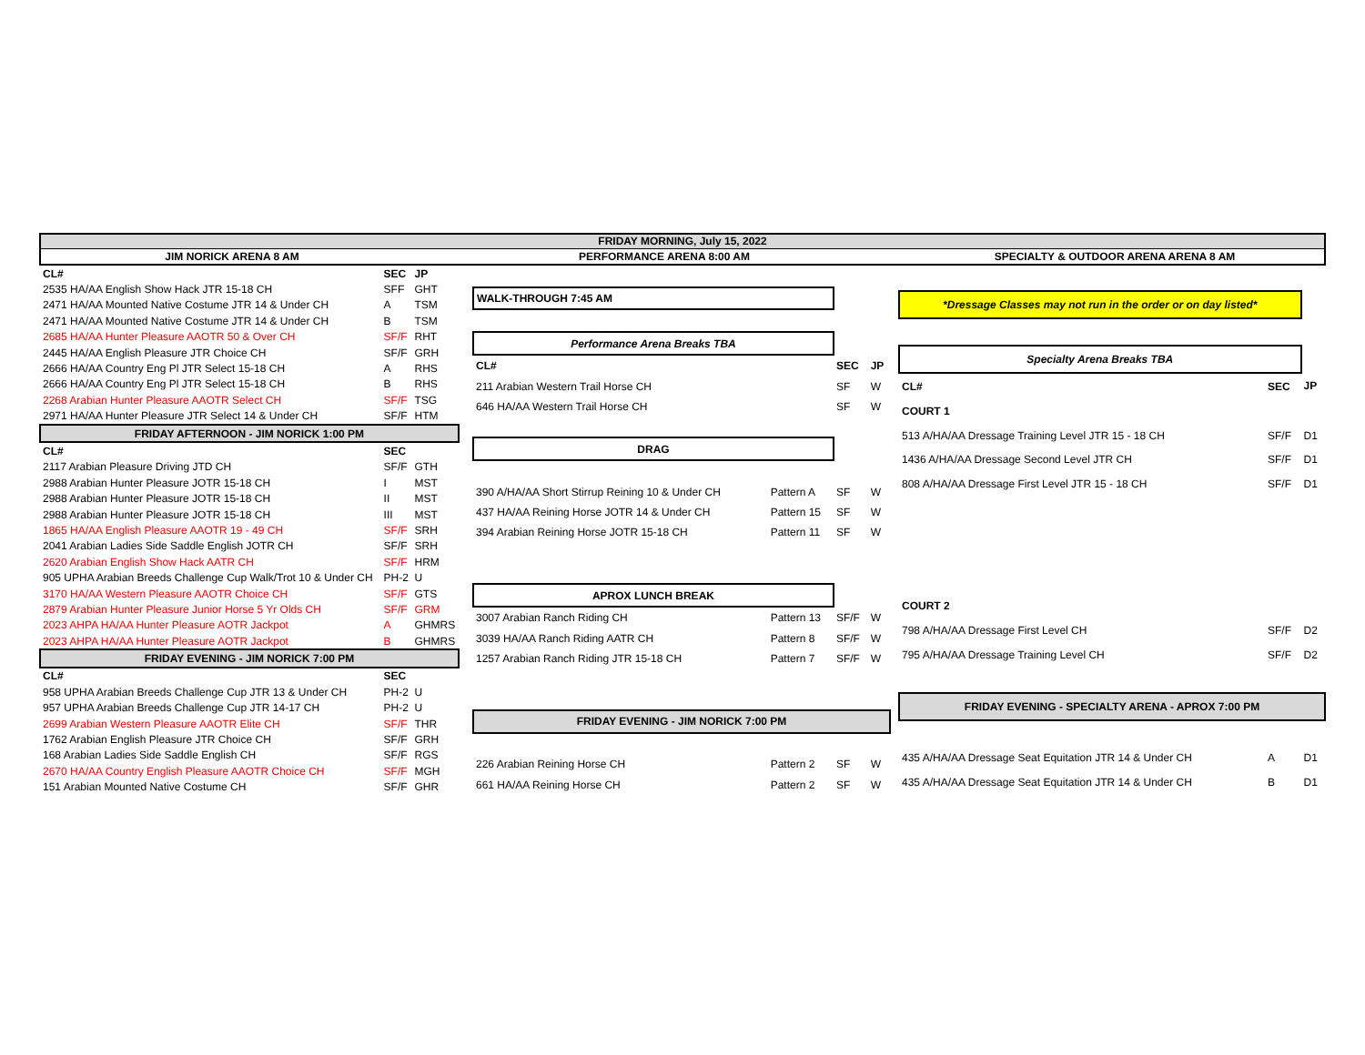FRIDAY MORNING, July 15, 2022
JIM NORICK ARENA 8 AM PERFORMANCE ARENA 8:00 AM SPECIALTY & OUTDOOR ARENA ARENA 8 AM
| CL# | SEC | JP |
| --- | --- | --- |
| 2535 HA/AA English Show Hack JTR 15-18 CH | SFF | GHT |
| 2471 HA/AA Mounted Native Costume JTR 14 & Under CH | A | TSM |
| 2471 HA/AA Mounted Native Costume JTR 14 & Under CH | B | TSM |
| 2685 HA/AA Hunter Pleasure AAOTR 50 & Over CH | SF/F | RHT |
| 2445 HA/AA English Pleasure JTR Choice CH | SF/F | GRH |
| 2666 HA/AA Country Eng Pl JTR Select 15-18 CH | A | RHS |
| 2666 HA/AA Country Eng Pl JTR Select 15-18 CH | B | RHS |
| 2268 Arabian Hunter Pleasure AAOTR Select CH | SF/F | TSG |
| 2971 HA/AA Hunter Pleasure JTR Select 14 & Under CH | SF/F | HTM |
| FRIDAY AFTERNOON - JIM NORICK 1:00 PM | | |
| CL# | SEC | |
| 2117 Arabian Pleasure Driving JTD CH | SF/F | GTH |
| 2988 Arabian Hunter Pleasure JOTR 15-18 CH | I | MST |
| 2988 Arabian Hunter Pleasure JOTR 15-18 CH | II | MST |
| 2988 Arabian Hunter Pleasure JOTR 15-18 CH | III | MST |
| 1865 HA/AA English Pleasure AAOTR 19 - 49 CH | SF/F | SRH |
| 2041 Arabian Ladies Side Saddle English JOTR CH | SF/F | SRH |
| 2620 Arabian English Show Hack AATR CH | SF/F | HRM |
| 905 UPHA Arabian Breeds Challenge Cup Walk/Trot 10 & Under CH | PH-2 | U |
| 3170 HA/AA Western Pleasure AAOTR Choice CH | SF/F | GTS |
| 2879 Arabian Hunter Pleasure Junior Horse 5 Yr Olds CH | SF/F | GRM |
| 2023 AHPA HA/AA Hunter Pleasure AOTR Jackpot | A | GHMRS |
| 2023 AHPA HA/AA Hunter Pleasure AOTR Jackpot | B | GHMRS |
| FRIDAY EVENING - JIM NORICK 7:00 PM | | |
| CL# | SEC | |
| 958 UPHA Arabian Breeds Challenge Cup JTR 13 & Under CH | PH-2 | U |
| 957 UPHA Arabian Breeds Challenge Cup JTR 14-17 CH | PH-2 | U |
| 2699 Arabian Western Pleasure AAOTR Elite CH | SF/F | THR |
| 1762 Arabian English Pleasure JTR Choice CH | SF/F | GRH |
| 168 Arabian Ladies Side Saddle English CH | SF/F | RGS |
| 2670 HA/AA Country English Pleasure AAOTR Choice CH | SF/F | MGH |
| 151 Arabian Mounted Native Costume CH | SF/F | GHR |
| WALK-THROUGH 7:45 AM | | | |
| Performance Arena Breaks TBA | | | |
| CL# | | SEC | JP |
| 211 Arabian Western Trail Horse CH | | SF | W |
| 646 HA/AA Western Trail Horse CH | | SF | W |
| DRAG | | | |
| 390 A/HA/AA Short Stirrup Reining 10 & Under CH | Pattern A | SF | W |
| 437 HA/AA Reining Horse JOTR 14 & Under CH | Pattern 15 | SF | W |
| 394 Arabian Reining Horse JOTR 15-18 CH | Pattern 11 | SF | W |
| APROX LUNCH BREAK | | | |
| 3007 Arabian Ranch Riding CH | Pattern 13 | SF/F | W |
| 3039 HA/AA Ranch Riding AATR CH | Pattern 8 | SF/F | W |
| 1257 Arabian Ranch Riding JTR 15-18 CH | Pattern 7 | SF/F | W |
| FRIDAY EVENING - JIM NORICK 7:00 PM | | | |
| 226 Arabian Reining Horse CH | Pattern 2 | SF | W |
| 661 HA/AA Reining Horse CH | Pattern 2 | SF | W |
| *Dressage Classes may not run in the order or on day listed* | | |
| Specialty Arena Breaks TBA | | |
| CL# | SEC | JP |
| COURT 1 | | |
| 513 A/HA/AA Dressage Training Level JTR 15 - 18 CH | SF/F | D1 |
| 1436 A/HA/AA Dressage Second Level JTR CH | SF/F | D1 |
| 808 A/HA/AA Dressage First Level JTR 15 - 18 CH | SF/F | D1 |
| COURT 2 | | |
| 798 A/HA/AA Dressage First Level CH | SF/F | D2 |
| 795 A/HA/AA Dressage Training Level CH | SF/F | D2 |
| FRIDAY EVENING - SPECIALTY ARENA - APROX 7:00 PM | | |
| 435 A/HA/AA Dressage Seat Equitation JTR 14 & Under CH | A | D1 |
| 435 A/HA/AA Dressage Seat Equitation JTR 14 & Under CH | B | D1 |